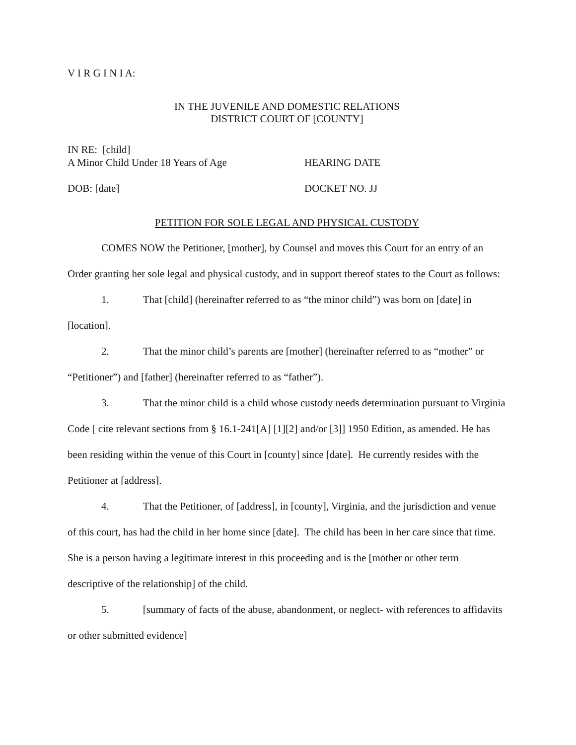V I R G I N I A:
IN THE JUVENILE AND DOMESTIC RELATIONS
DISTRICT COURT OF [COUNTY]
IN RE: [child]
A Minor Child Under 18 Years of Age HEARING DATE
DOB: [date] DOCKET NO. JJ
PETITION FOR SOLE LEGAL AND PHYSICAL CUSTODY
COMES NOW the Petitioner, [mother], by Counsel and moves this Court for an entry of an Order granting her sole legal and physical custody, and in support thereof states to the Court as follows:
1. That [child] (hereinafter referred to as “the minor child”) was born on [date] in [location].
2. That the minor child’s parents are [mother] (hereinafter referred to as “mother” or “Petitioner”) and [father] (hereinafter referred to as “father”).
3. That the minor child is a child whose custody needs determination pursuant to Virginia Code [ cite relevant sections from § 16.1-241[A] [1][2] and/or [3]] 1950 Edition, as amended. He has been residing within the venue of this Court in [county] since [date]. He currently resides with the Petitioner at [address].
4. That the Petitioner, of [address], in [county], Virginia, and the jurisdiction and venue of this court, has had the child in her home since [date]. The child has been in her care since that time. She is a person having a legitimate interest in this proceeding and is the [mother or other term descriptive of the relationship] of the child.
5. [summary of facts of the abuse, abandonment, or neglect- with references to affidavits or other submitted evidence]